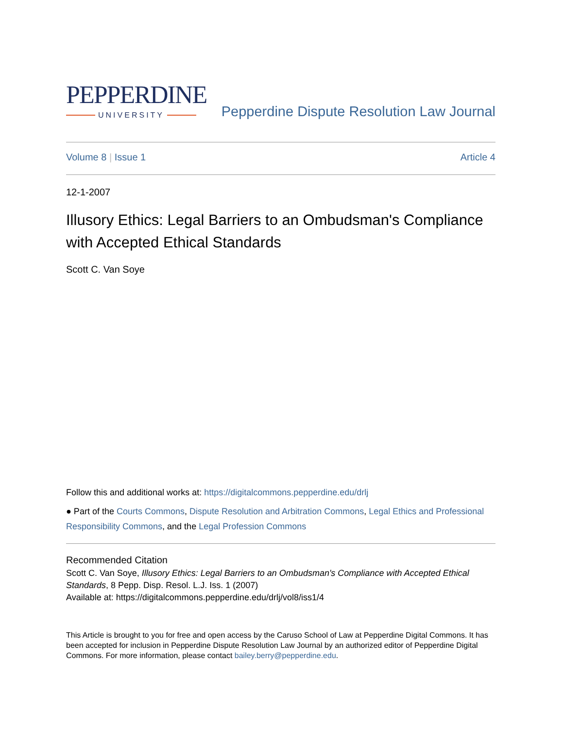PEPPERDINE
UNIVERSITY
Pepperdine Dispute Resolution Law Journal
Volume 8 | Issue 1 Article 4
12-1-2007
Illusory Ethics: Legal Barriers to an Ombudsman's Compliance with Accepted Ethical Standards
Scott C. Van Soye
Follow this and additional works at: https://digitalcommons.pepperdine.edu/drlj
● Part of the Courts Commons, Dispute Resolution and Arbitration Commons, Legal Ethics and Professional Responsibility Commons, and the Legal Profession Commons
Recommended Citation
Scott C. Van Soye, Illusory Ethics: Legal Barriers to an Ombudsman's Compliance with Accepted Ethical Standards, 8 Pepp. Disp. Resol. L.J. Iss. 1 (2007)
Available at: https://digitalcommons.pepperdine.edu/drlj/vol8/iss1/4
This Article is brought to you for free and open access by the Caruso School of Law at Pepperdine Digital Commons. It has been accepted for inclusion in Pepperdine Dispute Resolution Law Journal by an authorized editor of Pepperdine Digital Commons. For more information, please contact bailey.berry@pepperdine.edu.